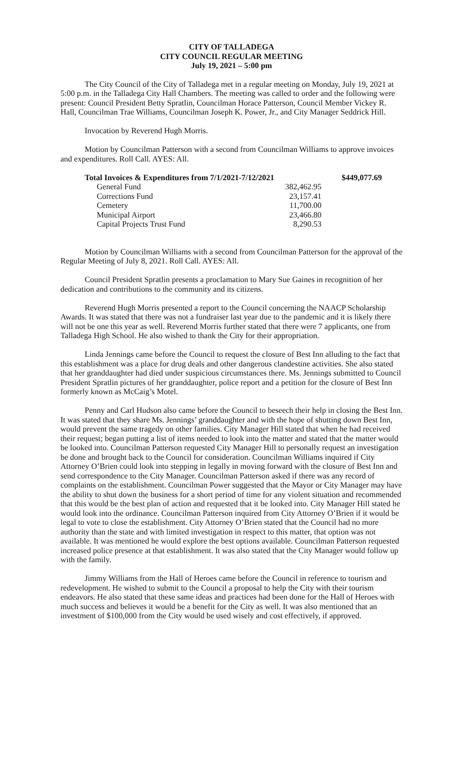CITY OF TALLADEGA
CITY COUNCIL REGULAR MEETING
July 19, 2021 – 5:00 pm
The City Council of the City of Talladega met in a regular meeting on Monday, July 19, 2021 at 5:00 p.m. in the Talladega City Hall Chambers. The meeting was called to order and the following were present: Council President Betty Spratlin, Councilman Horace Patterson, Council Member Vickey R. Hall, Councilman Trae Williams, Councilman Joseph K. Power, Jr., and City Manager Seddrick Hill.
Invocation by Reverend Hugh Morris.
Motion by Councilman Patterson with a second from Councilman Williams to approve invoices and expenditures. Roll Call. AYES: All.
| Total Invoices & Expenditures from 7/1/2021-7/12/2021 | | $449,077.69 |
| General Fund | 382,462.95 | |
| Corrections Fund | 23,157.41 | |
| Cemetery | 11,700.00 | |
| Municipal Airport | 23,466.80 | |
| Capital Projects Trust Fund | 8,290.53 | |
Motion by Councilman Williams with a second from Councilman Patterson for the approval of the Regular Meeting of July 8, 2021. Roll Call. AYES: All.
Council President Spratlin presents a proclamation to Mary Sue Gaines in recognition of her dedication and contributions to the community and its citizens.
Reverend Hugh Morris presented a report to the Council concerning the NAACP Scholarship Awards. It was stated that there was not a fundraiser last year due to the pandemic and it is likely there will not be one this year as well. Reverend Morris further stated that there were 7 applicants, one from Talladega High School. He also wished to thank the City for their appropriation.
Linda Jennings came before the Council to request the closure of Best Inn alluding to the fact that this establishment was a place for drug deals and other dangerous clandestine activities. She also stated that her granddaughter had died under suspicious circumstances there. Ms. Jennings submitted to Council President Spratlin pictures of her granddaughter, police report and a petition for the closure of Best Inn formerly known as McCaig’s Motel.
Penny and Carl Hudson also came before the Council to beseech their help in closing the Best Inn. It was stated that they share Ms. Jennings’ granddaughter and with the hope of shutting down Best Inn, would prevent the same tragedy on other families. City Manager Hill stated that when he had received their request; began putting a list of items needed to look into the matter and stated that the matter would be looked into. Councilman Patterson requested City Manager Hill to personally request an investigation be done and brought back to the Council for consideration. Councilman Williams inquired if City Attorney O’Brien could look into stepping in legally in moving forward with the closure of Best Inn and send correspondence to the City Manager. Councilman Patterson asked if there was any record of complaints on the establishment. Councilman Power suggested that the Mayor or City Manager may have the ability to shut down the business for a short period of time for any violent situation and recommended that this would be the best plan of action and requested that it be looked into. City Manager Hill stated he would look into the ordinance. Councilman Patterson inquired from City Attorney O’Brien if it would be legal to vote to close the establishment. City Attorney O’Brien stated that the Council had no more authority than the state and with limited investigation in respect to this matter, that option was not available. It was mentioned he would explore the best options available. Councilman Patterson requested increased police presence at that establishment. It was also stated that the City Manager would follow up with the family.
Jimmy Williams from the Hall of Heroes came before the Council in reference to tourism and redevelopment. He wished to submit to the Council a proposal to help the City with their tourism endeavors. He also stated that these same ideas and practices had been done for the Hall of Heroes with much success and believes it would be a benefit for the City as well. It was also mentioned that an investment of $100,000 from the City would be used wisely and cost effectively, if approved.